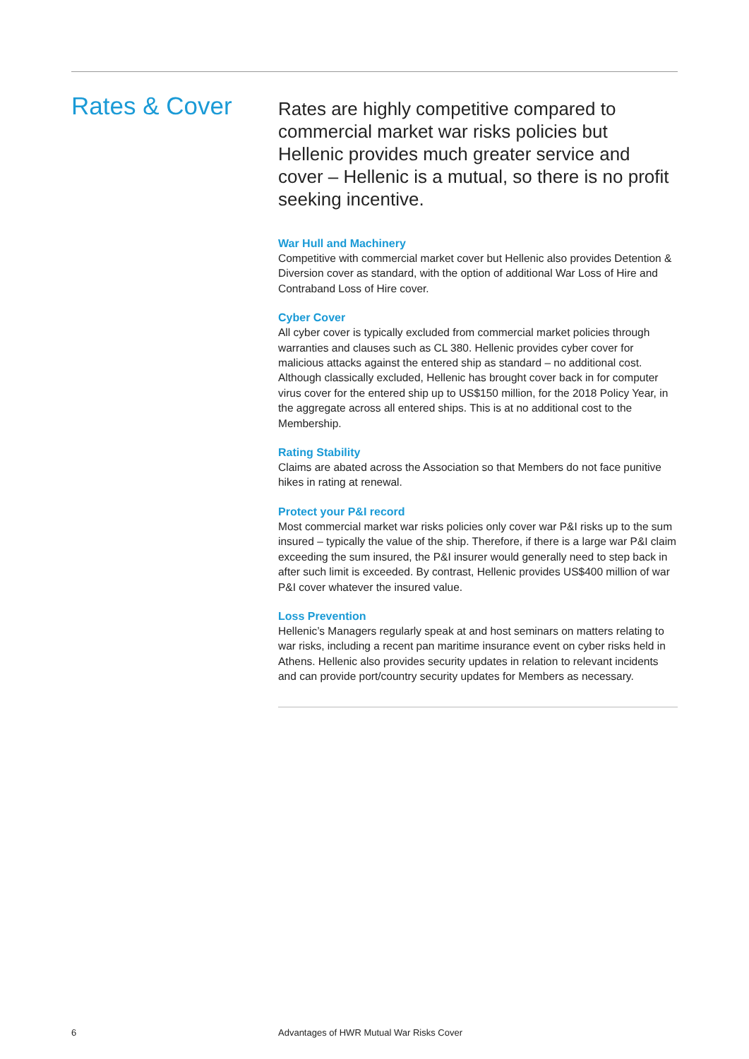Rates & Cover
Rates are highly competitive compared to commercial market war risks policies but Hellenic provides much greater service and cover – Hellenic is a mutual, so there is no profit seeking incentive.
War Hull and Machinery
Competitive with commercial market cover but Hellenic also provides Detention & Diversion cover as standard, with the option of additional War Loss of Hire and Contraband Loss of Hire cover.
Cyber Cover
All cyber cover is typically excluded from commercial market policies through warranties and clauses such as CL 380. Hellenic provides cyber cover for malicious attacks against the entered ship as standard – no additional cost. Although classically excluded, Hellenic has brought cover back in for computer virus cover for the entered ship up to US$150 million, for the 2018 Policy Year, in the aggregate across all entered ships. This is at no additional cost to the Membership.
Rating Stability
Claims are abated across the Association so that Members do not face punitive hikes in rating at renewal.
Protect your P&I record
Most commercial market war risks policies only cover war P&I risks up to the sum insured – typically the value of the ship. Therefore, if there is a large war P&I claim exceeding the sum insured, the P&I insurer would generally need to step back in after such limit is exceeded. By contrast, Hellenic provides US$400 million of war P&I cover whatever the insured value.
Loss Prevention
Hellenic’s Managers regularly speak at and host seminars on matters relating to war risks, including a recent pan maritime insurance event on cyber risks held in Athens. Hellenic also provides security updates in relation to relevant incidents and can provide port/country security updates for Members as necessary.
6
Advantages of HWR Mutual War Risks Cover